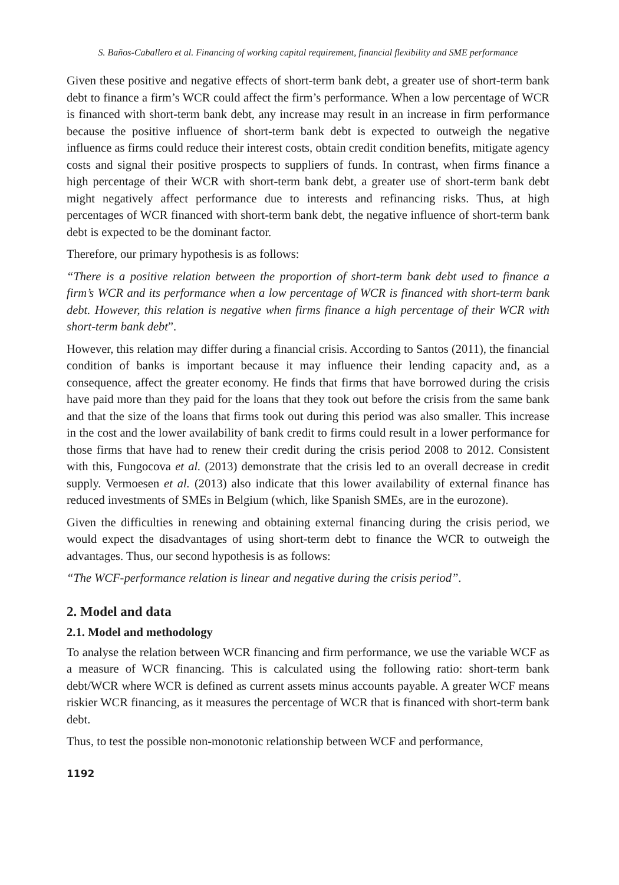S. Baños-Caballero et al. Financing of working capital requirement, financial flexibility and SME performance
Given these positive and negative effects of short-term bank debt, a greater use of short-term bank debt to finance a firm’s WCR could affect the firm’s performance. When a low percentage of WCR is financed with short-term bank debt, any increase may result in an increase in firm performance because the positive influence of short-term bank debt is expected to outweigh the negative influence as firms could reduce their interest costs, obtain credit condition benefits, mitigate agency costs and signal their positive prospects to suppliers of funds. In contrast, when firms finance a high percentage of their WCR with short-term bank debt, a greater use of short-term bank debt might negatively affect performance due to interests and refinancing risks. Thus, at high percentages of WCR financed with short-term bank debt, the negative influence of short-term bank debt is expected to be the dominant factor.
Therefore, our primary hypothesis is as follows:
“There is a positive relation between the proportion of short-term bank debt used to finance a firm’s WCR and its performance when a low percentage of WCR is financed with short-term bank debt. However, this relation is negative when firms finance a high percentage of their WCR with short-term bank debt”.
However, this relation may differ during a financial crisis. According to Santos (2011), the financial condition of banks is important because it may influence their lending capacity and, as a consequence, affect the greater economy. He finds that firms that have borrowed during the crisis have paid more than they paid for the loans that they took out before the crisis from the same bank and that the size of the loans that firms took out during this period was also smaller. This increase in the cost and the lower availability of bank credit to firms could result in a lower performance for those firms that have had to renew their credit during the crisis period 2008 to 2012. Consistent with this, Fungocova et al. (2013) demonstrate that the crisis led to an overall decrease in credit supply. Vermoesen et al. (2013) also indicate that this lower availability of external finance has reduced investments of SMEs in Belgium (which, like Spanish SMEs, are in the eurozone).
Given the difficulties in renewing and obtaining external financing during the crisis period, we would expect the disadvantages of using short-term debt to finance the WCR to outweigh the advantages. Thus, our second hypothesis is as follows:
“The WCF-performance relation is linear and negative during the crisis period”.
2. Model and data
2.1. Model and methodology
To analyse the relation between WCR financing and firm performance, we use the variable WCF as a measure of WCR financing. This is calculated using the following ratio: short-term bank debt/WCR where WCR is defined as current assets minus accounts payable. A greater WCF means riskier WCR financing, as it measures the percentage of WCR that is financed with short-term bank debt.
Thus, to test the possible non-monotonic relationship between WCF and performance,
1192